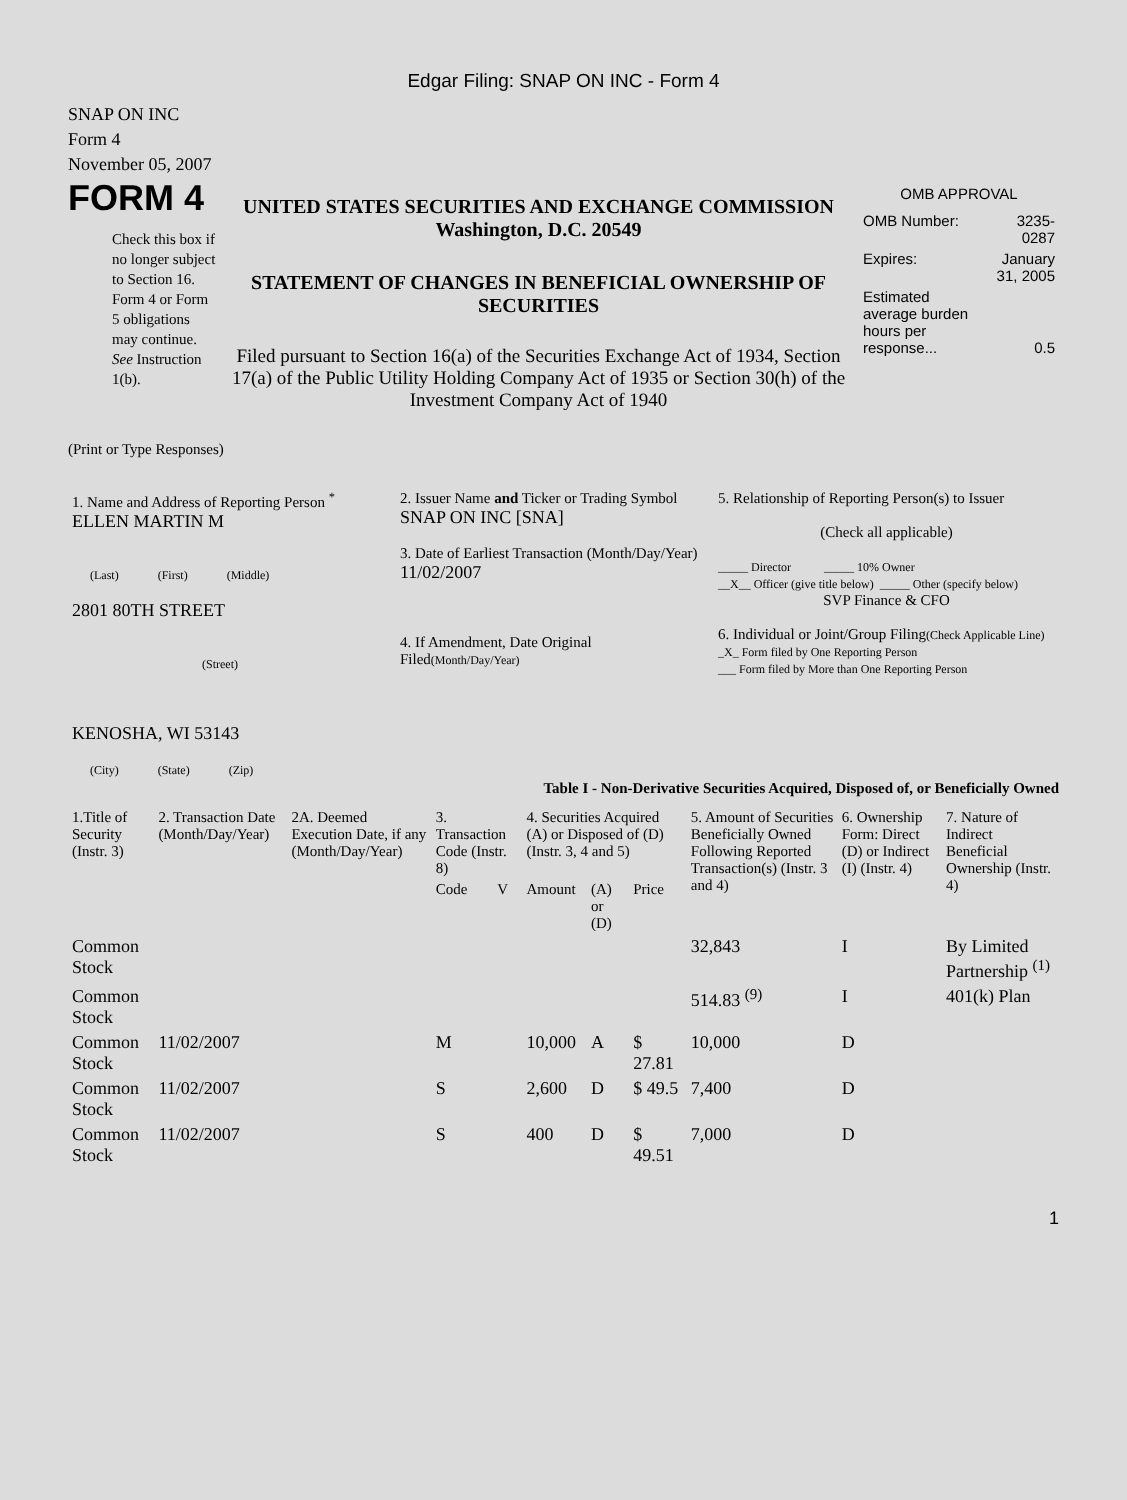Edgar Filing: SNAP ON INC - Form 4
SNAP ON INC
Form 4
November 05, 2007
FORM 4
Check this box if no longer subject to Section 16. Form 4 or Form 5 obligations may continue. See Instruction 1(b).
UNITED STATES SECURITIES AND EXCHANGE COMMISSION
Washington, D.C. 20549
STATEMENT OF CHANGES IN BENEFICIAL OWNERSHIP OF SECURITIES
Filed pursuant to Section 16(a) of the Securities Exchange Act of 1934, Section 17(a) of the Public Utility Holding Company Act of 1935 or Section 30(h) of the Investment Company Act of 1940
OMB APPROVAL
| OMB Number: | 3235-0287 |
| Expires: | January 31, 2005 |
| Estimated average burden hours per response... | 0.5 |
(Print or Type Responses)
| 1. Name and Address of Reporting Person <sup>*</sup> ELLEN MARTIN M (Last) (First) (Middle) 2801 80TH STREET (Street) KENOSHA, WI 53143 (City) (State) (Zip) | 2. Issuer Name and Ticker or Trading Symbol SNAP ON INC [SNA] 3. Date of Earliest Transaction (Month/Day/Year) 11/02/2007 4. If Amendment, Date Original Filed (Month/Day/Year) | 5. Relationship of Reporting Person(s) to Issuer (Check all applicable) _____ Director _____ 10% Owner __X__ Officer (give title below) _____ Other (specify below) SVP Finance & CFO 6. Individual or Joint/Group Filing (Check Applicable Line) _X_ Form filed by One Reporting Person ___ Form filed by More than One Reporting Person |
Table I - Non-Derivative Securities Acquired, Disposed of, or Beneficially Owned
| 1.Title of Security (Instr. 3) | 2. Transaction Date (Month/Day/Year) | 2A. Deemed Execution Date, if any (Month/Day/Year) | 3. Transaction Code (Instr. 8) | | 4. Securities Acquired (A) or Disposed of (D) (Instr. 3, 4 and 5) | | | 5. Amount of Securities Beneficially Owned Following Reported Transaction(s) (Instr. 3 and 4) | 6. Ownership Form: Direct (D) or Indirect (I) (Instr. 4) | 7. Nature of Indirect Beneficial Ownership (Instr. 4) |
| --- | --- | --- | --- | --- | --- | --- | --- | --- | --- | --- |
| | | | Code | V | Amount | (A) or (D) | Price | | | |
| Common Stock | | | | | | | | 32,843 | I | By Limited Partnership <sup>(1)</sup> |
| Common Stock | | | | | | | | 514.83 <sup>(9)</sup> | I | 401(k) Plan |
| Common Stock | 11/02/2007 | | M | | 10,000 | A | $ 27.81 | 10,000 | D | |
| Common Stock | 11/02/2007 | | S | | 2,600 | D | $ 49.5 | 7,400 | D | |
| Common Stock | 11/02/2007 | | S | | 400 | D | $ 49.51 | 7,000 | D | |
1